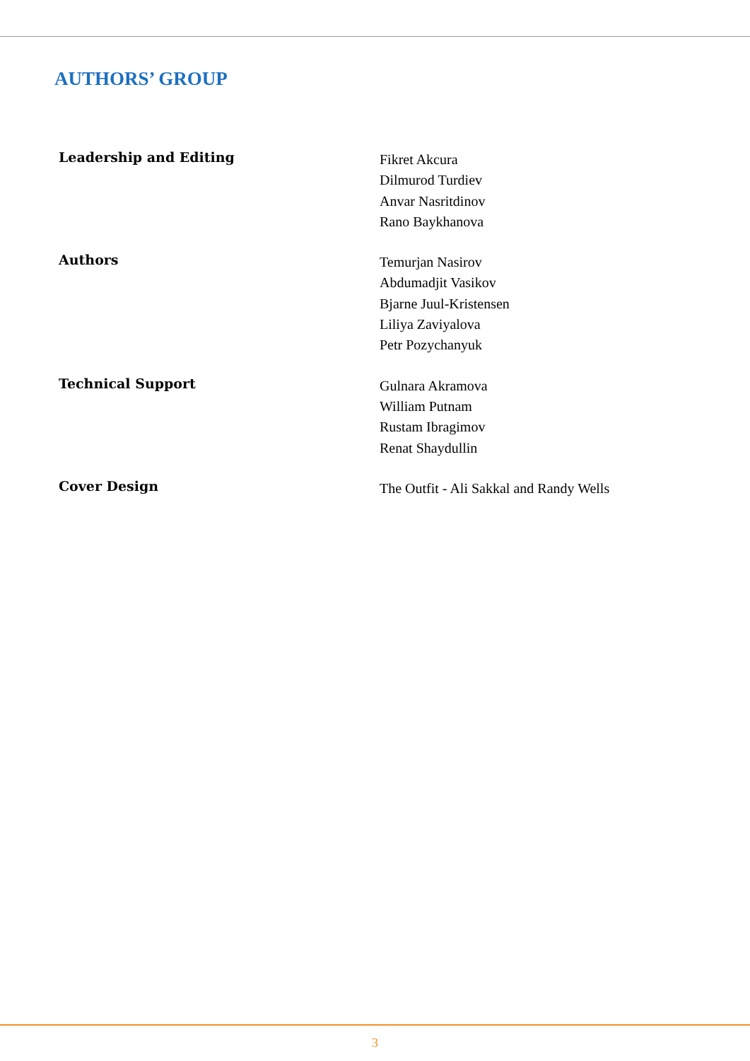AUTHORS’ GROUP
Leadership and Editing
Fikret Akcura
Dilmurod Turdiev
Anvar Nasritdinov
Rano Baykhanova
Authors
Temurjan Nasirov
Abdumadjit Vasikov
Bjarne Juul-Kristensen
Liliya Zaviyalova
Petr Pozychanyuk
Technical Support
Gulnara Akramova
William Putnam
Rustam Ibragimov
Renat Shaydullin
Cover Design
The Outfit - Ali Sakkal and Randy Wells
3